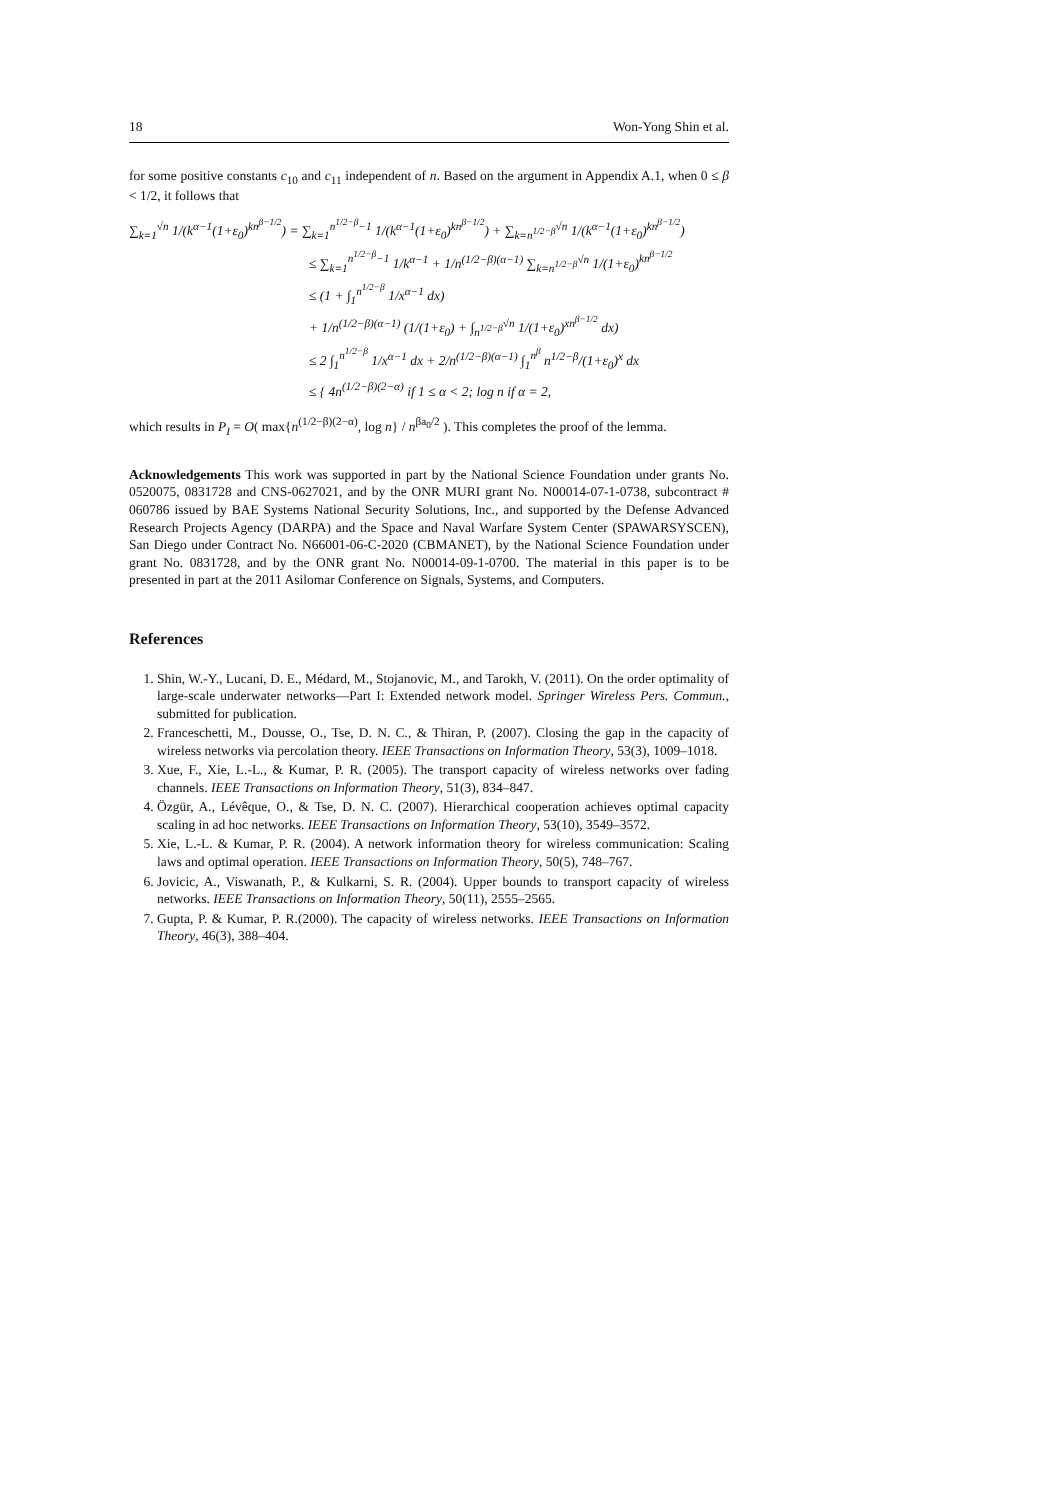18 Won-Yong Shin et al.
for some positive constants c<sub>10</sub> and c<sub>11</sub> independent of n. Based on the argument in Appendix A.1, when 0 ≤ β < 1/2, it follows that
∑<sub>k=1</sub><sup>√n</sup> 1/(k<sup>α−1</sup>(1+ε<sub>0</sub>)<sup>kn<sup>β−1/2</sup></sup>) = ∑<sub>k=1</sub><sup>n<sup>1/2−β</sup>−1</sup> 1/(k<sup>α−1</sup>(1+ε<sub>0</sub>)<sup>kn<sup>β−1/2</sup></sup>) + ∑<sub>k=n<sup>1/2−β</sup></sub><sup>√n</sup> 1/(k<sup>α−1</sup>(1+ε<sub>0</sub>)<sup>kn<sup>β−1/2</sup></sup>)
≤ ∑<sub>k=1</sub><sup>n<sup>1/2−β</sup>−1</sup> 1/k<sup>α−1</sup> + 1/n<sup>(1/2−β)(α−1)</sup> ∑<sub>k=n<sup>1/2−β</sup></sub><sup>√n</sup> 1/(1+ε<sub>0</sub>)<sup>kn<sup>β−1/2</sup></sup>
≤ (1 + ∫<sub>1</sub><sup>n<sup>1/2−β</sup></sup> 1/x<sup>α−1</sup> dx)
+ 1/n<sup>(1/2−β)(α−1)</sup> (1/(1+ε<sub>0</sub>) + ∫<sub>n<sup>1/2−β</sup></sub><sup>√n</sup> 1/(1+ε<sub>0</sub>)<sup>xn<sup>β−1/2</sup></sup> dx)
≤ 2 ∫<sub>1</sub><sup>n<sup>1/2−β</sup></sup> 1/x<sup>α−1</sup> dx + 2/n<sup>(1/2−β)(α−1)</sup> ∫<sub>1</sub><sup>n<sup>β</sup></sup> n<sup>1/2−β</sup>/(1+ε<sub>0</sub>)<sup>x</sup> dx
≤ { 4n<sup>(1/2−β)(2−α)</sup> if 1 ≤ α < 2; log n if α = 2,
which results in P<sub>I</sub> = O( max{n<sup>(1/2−β)(2−α)</sup>, log n} / n<sup>βa<sub>0</sub>/2</sup> ). This completes the proof of the lemma.
Acknowledgements This work was supported in part by the National Science Foundation under grants No. 0520075, 0831728 and CNS-0627021, and by the ONR MURI grant No. N00014-07-1-0738, subcontract # 060786 issued by BAE Systems National Security Solutions, Inc., and supported by the Defense Advanced Research Projects Agency (DARPA) and the Space and Naval Warfare System Center (SPAWARSYSCEN), San Diego under Contract No. N66001-06-C-2020 (CBMANET), by the National Science Foundation under grant No. 0831728, and by the ONR grant No. N00014-09-1-0700. The material in this paper is to be presented in part at the 2011 Asilomar Conference on Signals, Systems, and Computers.
References
1. Shin, W.-Y., Lucani, D. E., Médard, M., Stojanovic, M., and Tarokh, V. (2011). On the order optimality of large-scale underwater networks—Part I: Extended network model. Springer Wireless Pers. Commun., submitted for publication.
2. Franceschetti, M., Dousse, O., Tse, D. N. C., & Thiran, P. (2007). Closing the gap in the capacity of wireless networks via percolation theory. IEEE Transactions on Information Theory, 53(3), 1009–1018.
3. Xue, F., Xie, L.-L., & Kumar, P. R. (2005). The transport capacity of wireless networks over fading channels. IEEE Transactions on Information Theory, 51(3), 834–847.
4. Özgür, A., Lévêque, O., & Tse, D. N. C. (2007). Hierarchical cooperation achieves optimal capacity scaling in ad hoc networks. IEEE Transactions on Information Theory, 53(10), 3549–3572.
5. Xie, L.-L. & Kumar, P. R. (2004). A network information theory for wireless communication: Scaling laws and optimal operation. IEEE Transactions on Information Theory, 50(5), 748–767.
6. Jovicic, A., Viswanath, P., & Kulkarni, S. R. (2004). Upper bounds to transport capacity of wireless networks. IEEE Transactions on Information Theory, 50(11), 2555–2565.
7. Gupta, P. & Kumar, P. R.(2000). The capacity of wireless networks. IEEE Transactions on Information Theory, 46(3), 388–404.